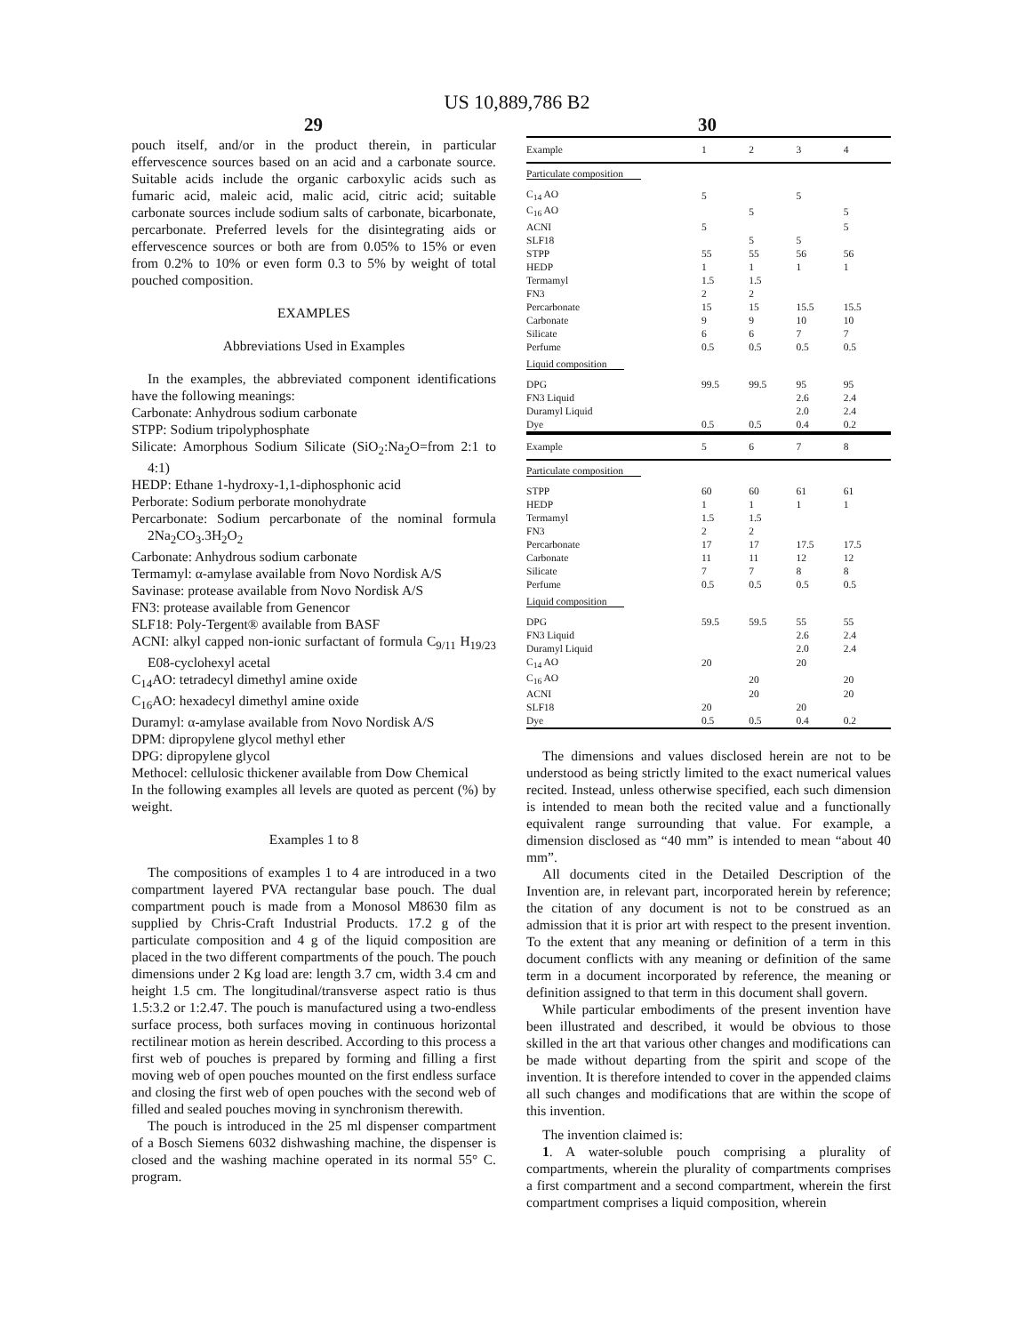US 10,889,786 B2
29 30
pouch itself, and/or in the product therein, in particular effervescence sources based on an acid and a carbonate source. Suitable acids include the organic carboxylic acids such as fumaric acid, maleic acid, malic acid, citric acid; suitable carbonate sources include sodium salts of carbonate, bicarbonate, percarbonate. Preferred levels for the disintegrating aids or effervescence sources or both are from 0.05% to 15% or even from 0.2% to 10% or even form 0.3 to 5% by weight of total pouched composition.
EXAMPLES
Abbreviations Used in Examples
In the examples, the abbreviated component identifications have the following meanings:
Carbonate: Anhydrous sodium carbonate
STPP: Sodium tripolyphosphate
Silicate: Amorphous Sodium Silicate (SiO<sub>2</sub>:Na<sub>2</sub>O=from 2:1 to 4:1)
HEDP: Ethane 1-hydroxy-1,1-diphosphonic acid
Perborate: Sodium perborate monohydrate
Percarbonate: Sodium percarbonate of the nominal formula 2Na<sub>2</sub>CO<sub>3</sub>.3H<sub>2</sub>O<sub>2</sub>
Carbonate: Anhydrous sodium carbonate
Termamyl: α-amylase available from Novo Nordisk A/S
Savinase: protease available from Novo Nordisk A/S
FN3: protease available from Genencor
SLF18: Poly-Tergent® available from BASF
ACNI: alkyl capped non-ionic surfactant of formula C<sub>9/11</sub> H<sub>19/23</sub> E08-cyclohexyl acetal
C<sub>14</sub>AO: tetradecyl dimethyl amine oxide
C<sub>16</sub>AO: hexadecyl dimethyl amine oxide
Duramyl: α-amylase available from Novo Nordisk A/S
DPM: dipropylene glycol methyl ether
DPG: dipropylene glycol
Methocel: cellulosic thickener available from Dow Chemical
In the following examples all levels are quoted as percent (%) by weight.
Examples 1 to 8
The compositions of examples 1 to 4 are introduced in a two compartment layered PVA rectangular base pouch. The dual compartment pouch is made from a Monosol M8630 film as supplied by Chris-Craft Industrial Products. 17.2 g of the particulate composition and 4 g of the liquid composition are placed in the two different compartments of the pouch. The pouch dimensions under 2 Kg load are: length 3.7 cm, width 3.4 cm and height 1.5 cm. The longitudinal/transverse aspect ratio is thus 1.5:3.2 or 1:2.47. The pouch is manufactured using a two-endless surface process, both surfaces moving in continuous horizontal rectilinear motion as herein described. According to this process a first web of pouches is prepared by forming and filling a first moving web of open pouches mounted on the first endless surface and closing the first web of open pouches with the second web of filled and sealed pouches moving in synchronism therewith.
The pouch is introduced in the 25 ml dispenser compartment of a Bosch Siemens 6032 dishwashing machine, the dispenser is closed and the washing machine operated in its normal 55° C. program.
| Example | 1 | 2 | 3 | 4 |
| --- | --- | --- | --- | --- |
| Particulate composition | | | | |
| C<sub>14</sub> AO | 5 | | 5 | |
| C<sub>16</sub> AO | | 5 | | 5 |
| ACNI | 5 | | | 5 |
| SLF18 | | 5 | 5 | |
| STPP | 55 | 55 | 56 | 56 |
| HEDP | 1 | 1 | 1 | 1 |
| Termamyl | 1.5 | 1.5 | | |
| FN3 | 2 | 2 | | |
| Percarbonate | 15 | 15 | 15.5 | 15.5 |
| Carbonate | 9 | 9 | 10 | 10 |
| Silicate | 6 | 6 | 7 | 7 |
| Perfume | 0.5 | 0.5 | 0.5 | 0.5 |
| Liquid composition | | | | |
| DPG | 99.5 | 99.5 | 95 | 95 |
| FN3 Liquid | | | 2.6 | 2.4 |
| Duramyl Liquid | | | 2.0 | 2.4 |
| Dye | 0.5 | 0.5 | 0.4 | 0.2 |
| Example | 5 | 6 | 7 | 8 |
| --- | --- | --- | --- | --- |
| Particulate composition | | | | |
| STPP | 60 | 60 | 61 | 61 |
| HEDP | 1 | 1 | 1 | 1 |
| Termamyl | 1.5 | 1.5 | | |
| FN3 | 2 | 2 | | |
| Percarbonate | 17 | 17 | 17.5 | 17.5 |
| Carbonate | 11 | 11 | 12 | 12 |
| Silicate | 7 | 7 | 8 | 8 |
| Perfume | 0.5 | 0.5 | 0.5 | 0.5 |
| Liquid composition | | | | |
| DPG | 59.5 | 59.5 | 55 | 55 |
| FN3 Liquid | | | 2.6 | 2.4 |
| Duramyl Liquid | | | 2.0 | 2.4 |
| C<sub>14</sub> AO | 20 | | 20 | |
| C<sub>16</sub> AO | | 20 | | 20 |
| ACNI | | 20 | | 20 |
| SLF18 | 20 | | 20 | |
| Dye | 0.5 | 0.5 | 0.4 | 0.2 |
The dimensions and values disclosed herein are not to be understood as being strictly limited to the exact numerical values recited. Instead, unless otherwise specified, each such dimension is intended to mean both the recited value and a functionally equivalent range surrounding that value. For example, a dimension disclosed as “40 mm” is intended to mean “about 40 mm”.
All documents cited in the Detailed Description of the Invention are, in relevant part, incorporated herein by reference; the citation of any document is not to be construed as an admission that it is prior art with respect to the present invention. To the extent that any meaning or definition of a term in this document conflicts with any meaning or definition of the same term in a document incorporated by reference, the meaning or definition assigned to that term in this document shall govern.
While particular embodiments of the present invention have been illustrated and described, it would be obvious to those skilled in the art that various other changes and modifications can be made without departing from the spirit and scope of the invention. It is therefore intended to cover in the appended claims all such changes and modifications that are within the scope of this invention.
The invention claimed is:
1. A water-soluble pouch comprising a plurality of compartments, wherein the plurality of compartments comprises a first compartment and a second compartment, wherein the first compartment comprises a liquid composition, wherein